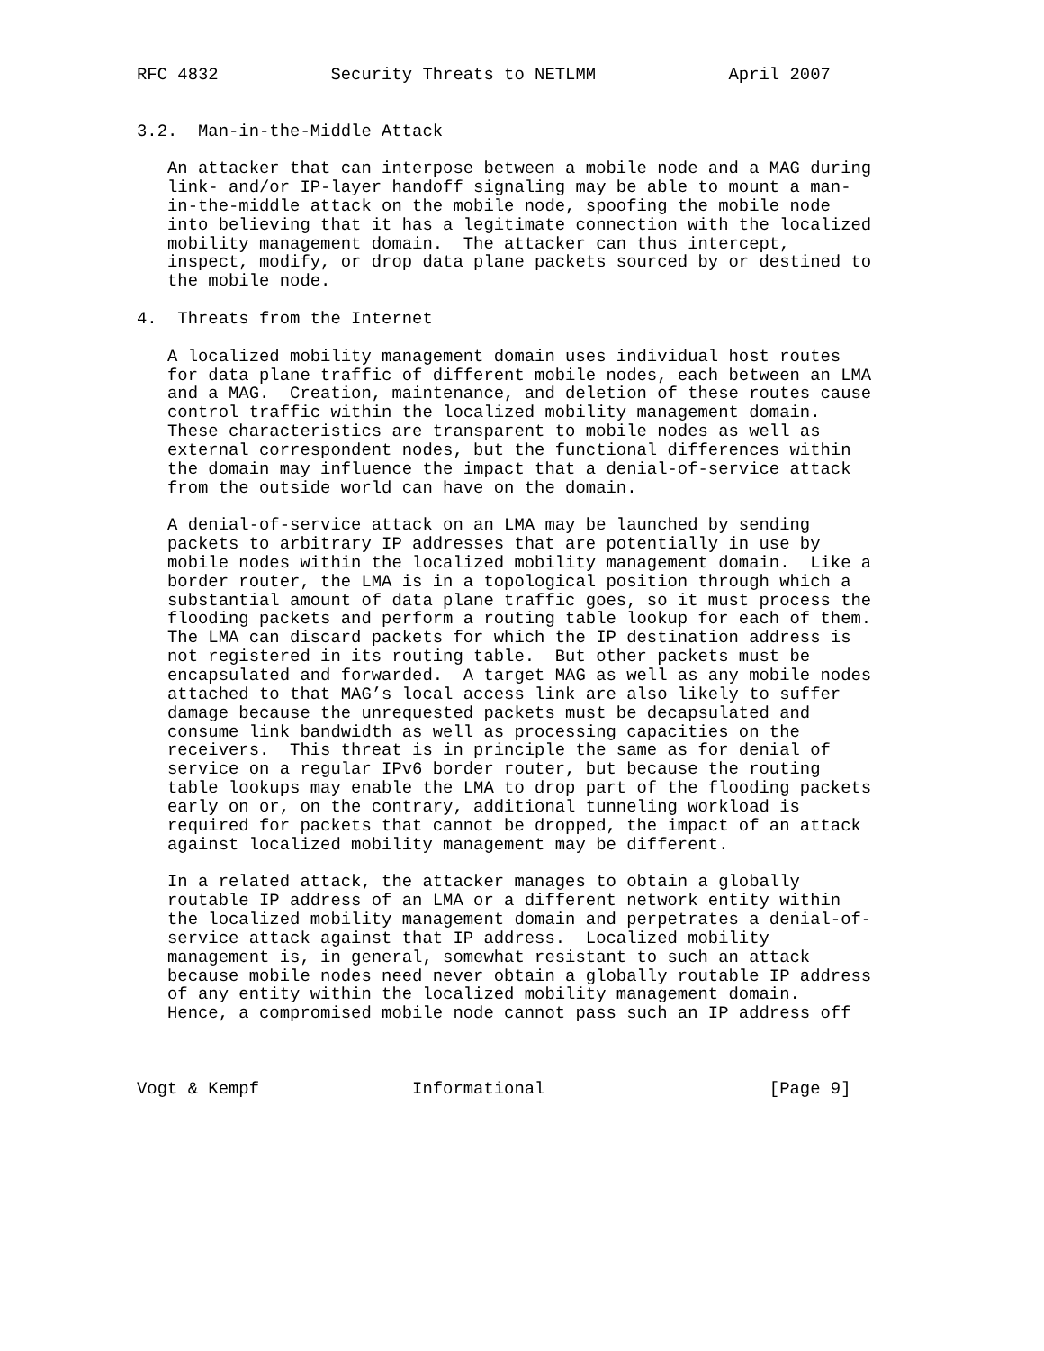RFC 4832           Security Threats to NETLMM             April 2007


3.2.  Man-in-the-Middle Attack

   An attacker that can interpose between a mobile node and a MAG during
   link- and/or IP-layer handoff signaling may be able to mount a man-
   in-the-middle attack on the mobile node, spoofing the mobile node
   into believing that it has a legitimate connection with the localized
   mobility management domain.  The attacker can thus intercept,
   inspect, modify, or drop data plane packets sourced by or destined to
   the mobile node.

4.  Threats from the Internet

   A localized mobility management domain uses individual host routes
   for data plane traffic of different mobile nodes, each between an LMA
   and a MAG.  Creation, maintenance, and deletion of these routes cause
   control traffic within the localized mobility management domain.
   These characteristics are transparent to mobile nodes as well as
   external correspondent nodes, but the functional differences within
   the domain may influence the impact that a denial-of-service attack
   from the outside world can have on the domain.

   A denial-of-service attack on an LMA may be launched by sending
   packets to arbitrary IP addresses that are potentially in use by
   mobile nodes within the localized mobility management domain.  Like a
   border router, the LMA is in a topological position through which a
   substantial amount of data plane traffic goes, so it must process the
   flooding packets and perform a routing table lookup for each of them.
   The LMA can discard packets for which the IP destination address is
   not registered in its routing table.  But other packets must be
   encapsulated and forwarded.  A target MAG as well as any mobile nodes
   attached to that MAG’s local access link are also likely to suffer
   damage because the unrequested packets must be decapsulated and
   consume link bandwidth as well as processing capacities on the
   receivers.  This threat is in principle the same as for denial of
   service on a regular IPv6 border router, but because the routing
   table lookups may enable the LMA to drop part of the flooding packets
   early on or, on the contrary, additional tunneling workload is
   required for packets that cannot be dropped, the impact of an attack
   against localized mobility management may be different.

   In a related attack, the attacker manages to obtain a globally
   routable IP address of an LMA or a different network entity within
   the localized mobility management domain and perpetrates a denial-of-
   service attack against that IP address.  Localized mobility
   management is, in general, somewhat resistant to such an attack
   because mobile nodes need never obtain a globally routable IP address
   of any entity within the localized mobility management domain.
   Hence, a compromised mobile node cannot pass such an IP address off



Vogt & Kempf               Informational                      [Page 9]